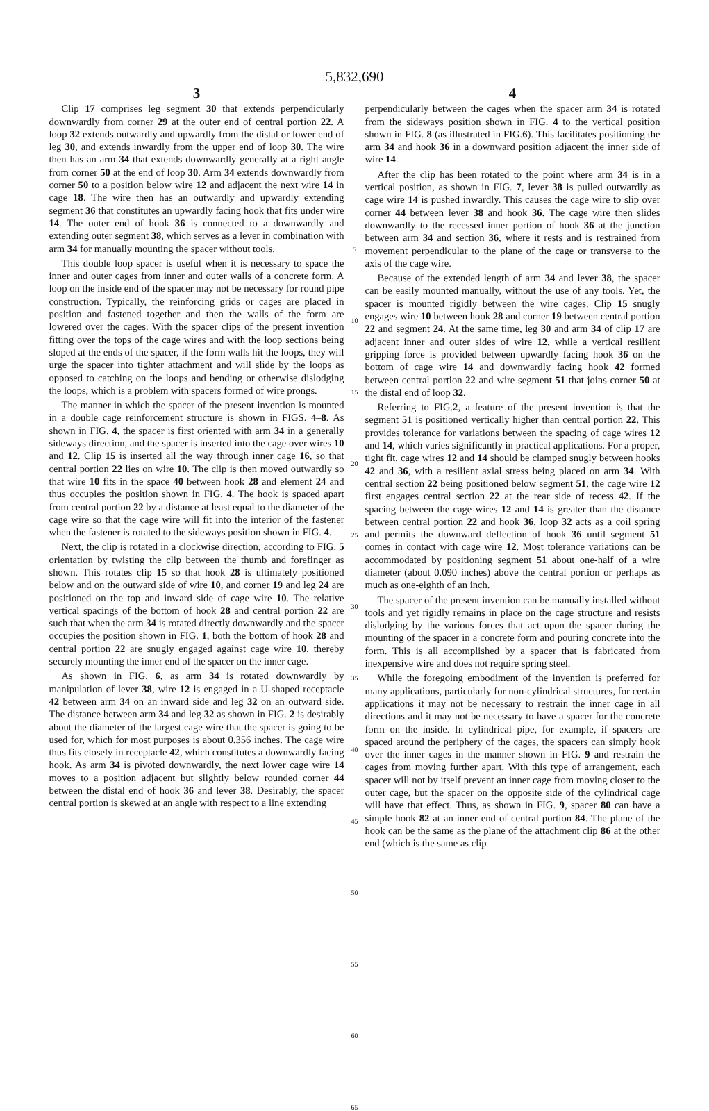5,832,690
3
Clip 17 comprises leg segment 30 that extends perpendicularly downwardly from corner 29 at the outer end of central portion 22. A loop 32 extends outwardly and upwardly from the distal or lower end of leg 30, and extends inwardly from the upper end of loop 30. The wire then has an arm 34 that extends downwardly generally at a right angle from corner 50 at the end of loop 30. Arm 34 extends downwardly from corner 50 to a position below wire 12 and adjacent the next wire 14 in cage 18. The wire then has an outwardly and upwardly extending segment 36 that constitutes an upwardly facing hook that fits under wire 14. The outer end of hook 36 is connected to a downwardly and extending outer segment 38, which serves as a lever in combination with arm 34 for manually mounting the spacer without tools.
This double loop spacer is useful when it is necessary to space the inner and outer cages from inner and outer walls of a concrete form. A loop on the inside end of the spacer may not be necessary for round pipe construction. Typically, the reinforcing grids or cages are placed in position and fastened together and then the walls of the form are lowered over the cages. With the spacer clips of the present invention fitting over the tops of the cage wires and with the loop sections being sloped at the ends of the spacer, if the form walls hit the loops, they will urge the spacer into tighter attachment and will slide by the loops as opposed to catching on the loops and bending or otherwise dislodging the loops, which is a problem with spacers formed of wire prongs.
The manner in which the spacer of the present invention is mounted in a double cage reinforcement structure is shown in FIGS. 4–8. As shown in FIG. 4, the spacer is first oriented with arm 34 in a generally sideways direction, and the spacer is inserted into the cage over wires 10 and 12. Clip 15 is inserted all the way through inner cage 16, so that central portion 22 lies on wire 10. The clip is then moved outwardly so that wire 10 fits in the space 40 between hook 28 and element 24 and thus occupies the position shown in FIG. 4. The hook is spaced apart from central portion 22 by a distance at least equal to the diameter of the cage wire so that the cage wire will fit into the interior of the fastener when the fastener is rotated to the sideways position shown in FIG. 4.
Next, the clip is rotated in a clockwise direction, according to FIG. 5 orientation by twisting the clip between the thumb and forefinger as shown. This rotates clip 15 so that hook 28 is ultimately positioned below and on the outward side of wire 10, and corner 19 and leg 24 are positioned on the top and inward side of cage wire 10. The relative vertical spacings of the bottom of hook 28 and central portion 22 are such that when the arm 34 is rotated directly downwardly and the spacer occupies the position shown in FIG. 1, both the bottom of hook 28 and central portion 22 are snugly engaged against cage wire 10, thereby securely mounting the inner end of the spacer on the inner cage.
As shown in FIG. 6, as arm 34 is rotated downwardly by manipulation of lever 38, wire 12 is engaged in a U-shaped receptacle 42 between arm 34 on an inward side and leg 32 on an outward side. The distance between arm 34 and leg 32 as shown in FIG. 2 is desirably about the diameter of the largest cage wire that the spacer is going to be used for, which for most purposes is about 0.356 inches. The cage wire thus fits closely in receptacle 42, which constitutes a downwardly facing hook. As arm 34 is pivoted downwardly, the next lower cage wire 14 moves to a position adjacent but slightly below rounded corner 44 between the distal end of hook 36 and lever 38. Desirably, the spacer central portion is skewed at an angle with respect to a line extending
5
10
15
20
25
30
35
40
45
50
55
60
65
4
perpendicularly between the cages when the spacer arm 34 is rotated from the sideways position shown in FIG. 4 to the vertical position shown in FIG. 8 (as illustrated in FIG.6). This facilitates positioning the arm 34 and hook 36 in a downward position adjacent the inner side of wire 14.
After the clip has been rotated to the point where arm 34 is in a vertical position, as shown in FIG. 7, lever 38 is pulled outwardly as cage wire 14 is pushed inwardly. This causes the cage wire to slip over corner 44 between lever 38 and hook 36. The cage wire then slides downwardly to the recessed inner portion of hook 36 at the junction between arm 34 and section 36, where it rests and is restrained from movement perpendicular to the plane of the cage or transverse to the axis of the cage wire.
Because of the extended length of arm 34 and lever 38, the spacer can be easily mounted manually, without the use of any tools. Yet, the spacer is mounted rigidly between the wire cages. Clip 15 snugly engages wire 10 between hook 28 and corner 19 between central portion 22 and segment 24. At the same time, leg 30 and arm 34 of clip 17 are adjacent inner and outer sides of wire 12, while a vertical resilient gripping force is provided between upwardly facing hook 36 on the bottom of cage wire 14 and downwardly facing hook 42 formed between central portion 22 and wire segment 51 that joins corner 50 at the distal end of loop 32.
Referring to FIG.2, a feature of the present invention is that the segment 51 is positioned vertically higher than central portion 22. This provides tolerance for variations between the spacing of cage wires 12 and 14, which varies significantly in practical applications. For a proper, tight fit, cage wires 12 and 14 should be clamped snugly between hooks 42 and 36, with a resilient axial stress being placed on arm 34. With central section 22 being positioned below segment 51, the cage wire 12 first engages central section 22 at the rear side of recess 42. If the spacing between the cage wires 12 and 14 is greater than the distance between central portion 22 and hook 36, loop 32 acts as a coil spring and permits the downward deflection of hook 36 until segment 51 comes in contact with cage wire 12. Most tolerance variations can be accommodated by positioning segment 51 about one-half of a wire diameter (about 0.090 inches) above the central portion or perhaps as much as one-eighth of an inch.
The spacer of the present invention can be manually installed without tools and yet rigidly remains in place on the cage structure and resists dislodging by the various forces that act upon the spacer during the mounting of the spacer in a concrete form and pouring concrete into the form. This is all accomplished by a spacer that is fabricated from inexpensive wire and does not require spring steel.
While the foregoing embodiment of the invention is preferred for many applications, particularly for non-cylindrical structures, for certain applications it may not be necessary to restrain the inner cage in all directions and it may not be necessary to have a spacer for the concrete form on the inside. In cylindrical pipe, for example, if spacers are spaced around the periphery of the cages, the spacers can simply hook over the inner cages in the manner shown in FIG. 9 and restrain the cages from moving further apart. With this type of arrangement, each spacer will not by itself prevent an inner cage from moving closer to the outer cage, but the spacer on the opposite side of the cylindrical cage will have that effect. Thus, as shown in FIG. 9, spacer 80 can have a simple hook 82 at an inner end of central portion 84. The plane of the hook can be the same as the plane of the attachment clip 86 at the other end (which is the same as clip